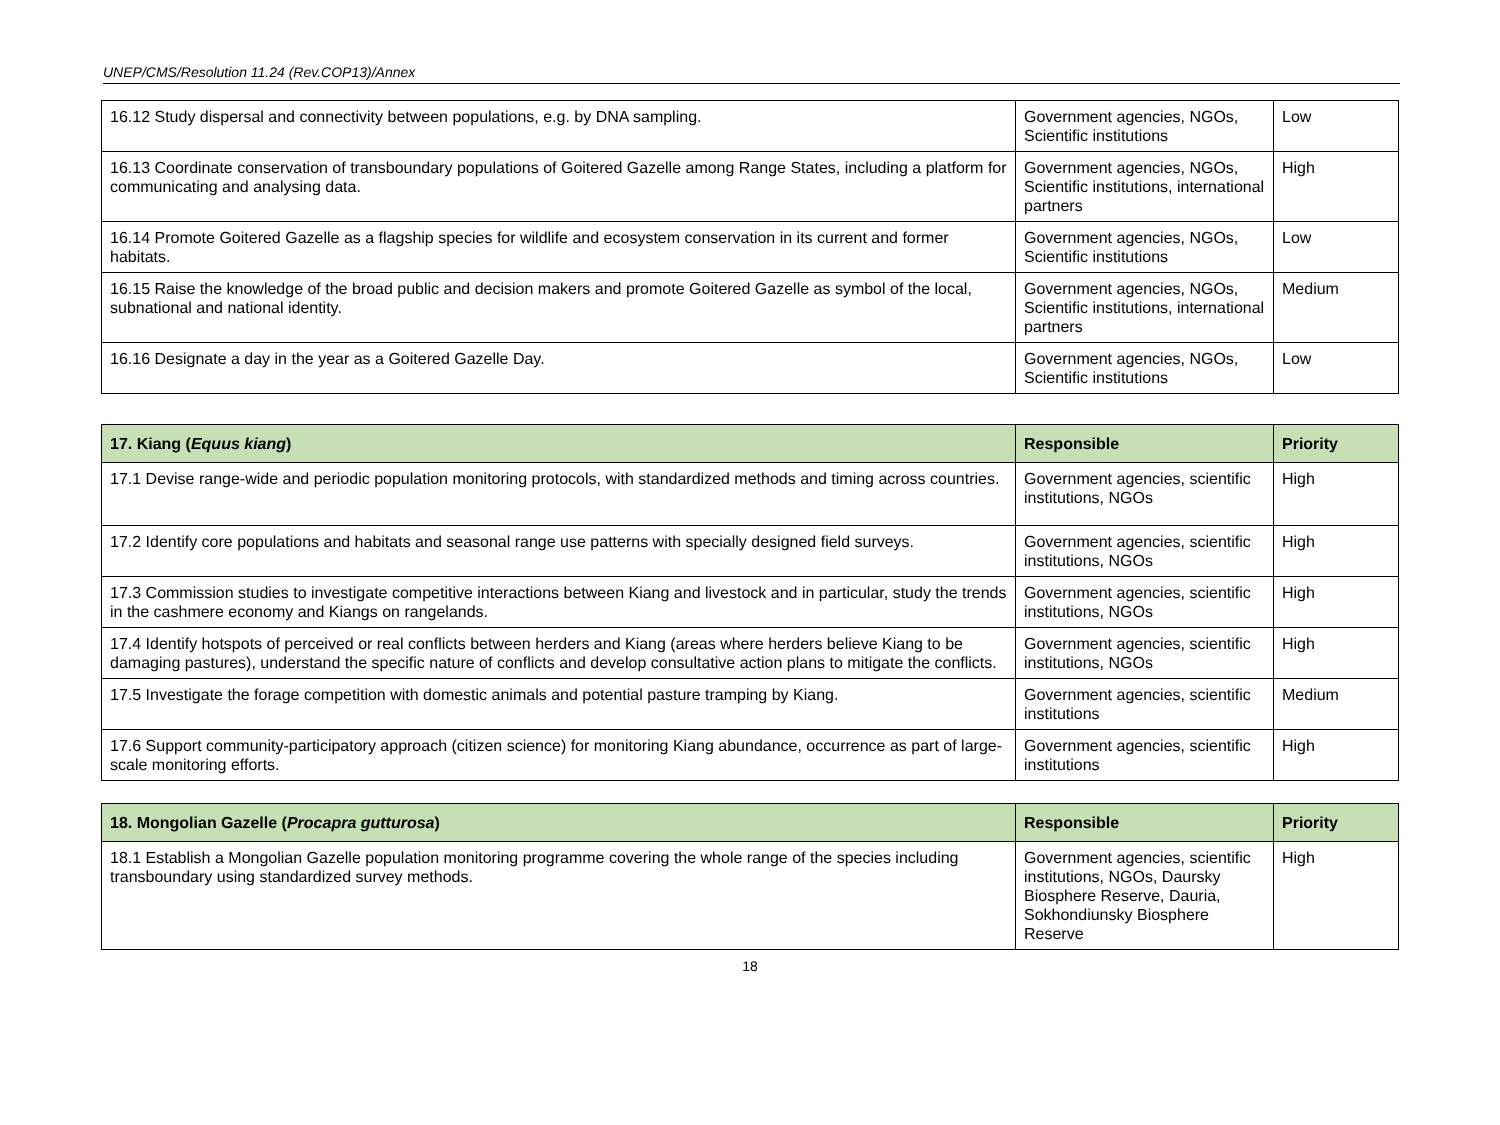UNEP/CMS/Resolution 11.24 (Rev.COP13)/Annex
| 16.12 Study dispersal and connectivity between populations, e.g. by DNA sampling. | Government agencies, NGOs, Scientific institutions | Low |
| 16.13 Coordinate conservation of transboundary populations of Goitered Gazelle among Range States, including a platform for communicating and analysing data. | Government agencies, NGOs, Scientific institutions, international partners | High |
| 16.14 Promote Goitered Gazelle as a flagship species for wildlife and ecosystem conservation in its current and former habitats. | Government agencies, NGOs, Scientific institutions | Low |
| 16.15 Raise the knowledge of the broad public and decision makers and promote Goitered Gazelle as symbol of the local, subnational and national identity. | Government agencies, NGOs, Scientific institutions, international partners | Medium |
| 16.16 Designate a day in the year as a Goitered Gazelle Day. | Government agencies, NGOs, Scientific institutions | Low |
| 17. Kiang ( Equus kiang ) | Responsible | Priority |
| --- | --- | --- |
| 17.1 Devise range-wide and periodic population monitoring protocols, with standardized methods and timing across countries. | Government agencies, scientific institutions, NGOs | High |
| 17.2 Identify core populations and habitats and seasonal range use patterns with specially designed field surveys. | Government agencies, scientific institutions, NGOs | High |
| 17.3 Commission studies to investigate competitive interactions between Kiang and livestock and in particular, study the trends in the cashmere economy and Kiangs on rangelands. | Government agencies, scientific institutions, NGOs | High |
| 17.4 Identify hotspots of perceived or real conflicts between herders and Kiang (areas where herders believe Kiang to be damaging pastures), understand the specific nature of conflicts and develop consultative action plans to mitigate the conflicts. | Government agencies, scientific institutions, NGOs | High |
| 17.5 Investigate the forage competition with domestic animals and potential pasture tramping by Kiang. | Government agencies, scientific institutions | Medium |
| 17.6 Support community-participatory approach (citizen science) for monitoring Kiang abundance, occurrence as part of large-scale monitoring efforts. | Government agencies, scientific institutions | High |
| 18. Mongolian Gazelle ( Procapra gutturosa ) | Responsible | Priority |
| --- | --- | --- |
| 18.1 Establish a Mongolian Gazelle population monitoring programme covering the whole range of the species including transboundary using standardized survey methods. | Government agencies, scientific institutions, NGOs, Daursky Biosphere Reserve, Dauria, Sokhondiunsky Biosphere Reserve | High |
18